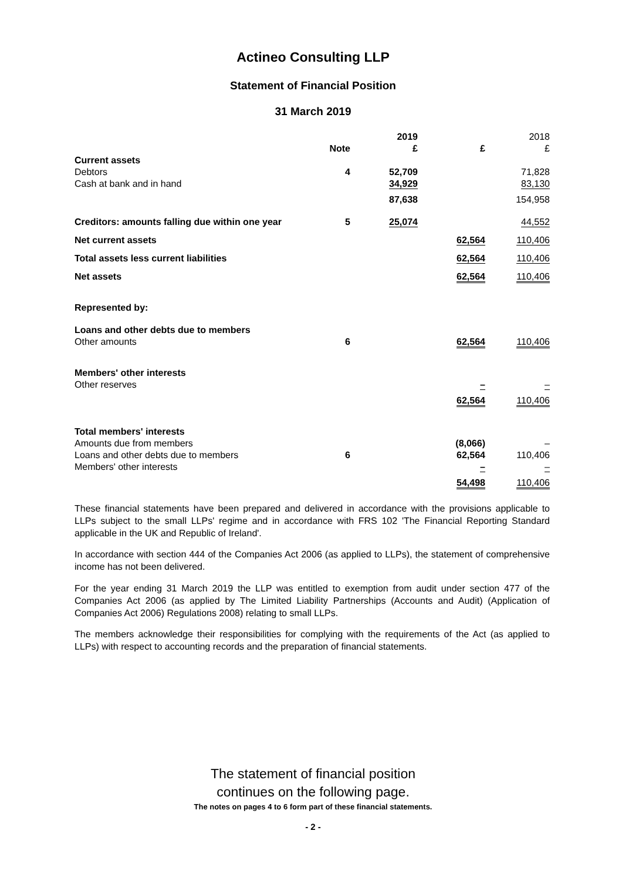Actineo Consulting LLP
Statement of Financial Position
31 March 2019
| | | 2019 | | 2018 |
| --- | --- | --- | --- | --- |
| | Note | £ | £ | £ |
| Current assets | | | | |
| Debtors | 4 | 52,709 | | 71,828 |
| Cash at bank and in hand | | 34,929 | | 83,130 |
| | | 87,638 | | 154,958 |
| Creditors: amounts falling due within one year | 5 | 25,074 | | 44,552 |
| Net current assets | | | 62,564 | 110,406 |
| Total assets less current liabilities | | | 62,564 | 110,406 |
| Net assets | | | 62,564 | 110,406 |
| Represented by: | | | | |
| Loans and other debts due to members | | | | |
| Other amounts | 6 | | 62,564 | 110,406 |
| Members' other interests | | | | |
| Other reserves | | | – | – |
| | | | 62,564 | 110,406 |
| Total members' interests | | | | |
| Amounts due from members | | | (8,066) | – |
| Loans and other debts due to members | 6 | | 62,564 | 110,406 |
| Members' other interests | | | – | – |
| | | | 54,498 | 110,406 |
These financial statements have been prepared and delivered in accordance with the provisions applicable to LLPs subject to the small LLPs' regime and in accordance with FRS 102 'The Financial Reporting Standard applicable in the UK and Republic of Ireland'.
In accordance with section 444 of the Companies Act 2006 (as applied to LLPs), the statement of comprehensive income has not been delivered.
For the year ending 31 March 2019 the LLP was entitled to exemption from audit under section 477 of the Companies Act 2006 (as applied by The Limited Liability Partnerships (Accounts and Audit) (Application of Companies Act 2006) Regulations 2008) relating to small LLPs.
The members acknowledge their responsibilities for complying with the requirements of the Act (as applied to LLPs) with respect to accounting records and the preparation of financial statements.
The statement of financial position
continues on the following page.
The notes on pages 4 to 6 form part of these financial statements.
- 2 -